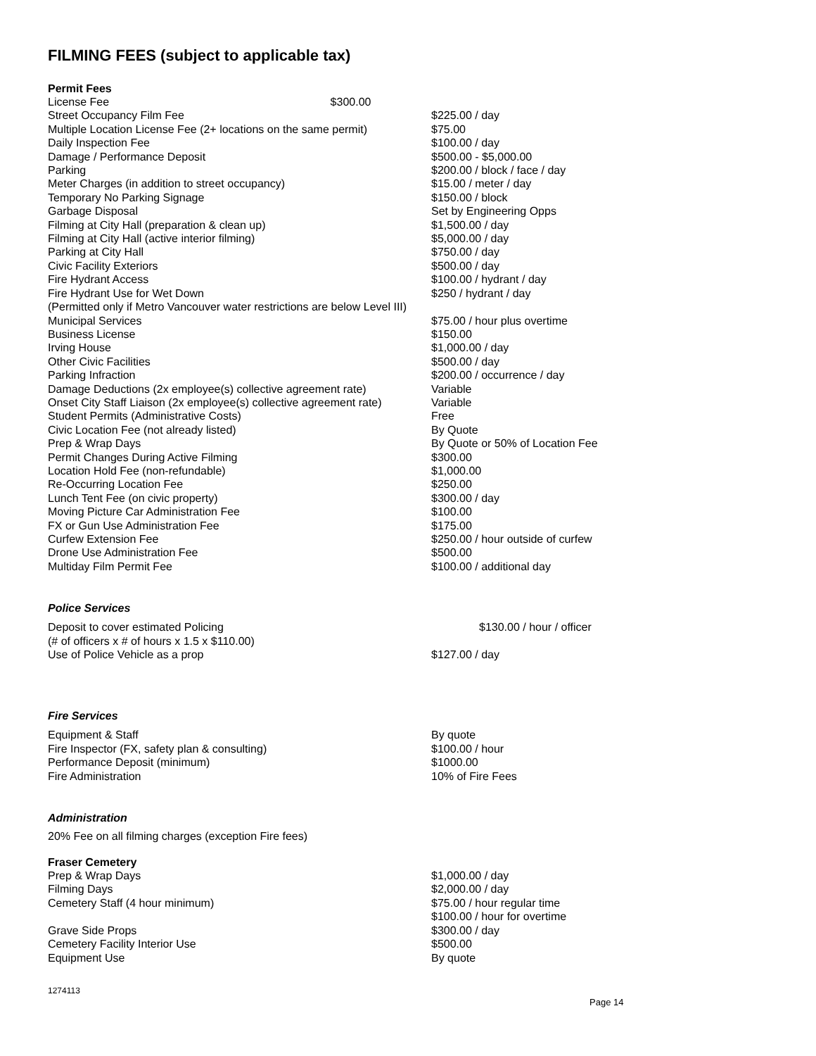FILMING FEES (subject to applicable tax)
Permit Fees
| License Fee $300.00 | |
| Street Occupancy Film Fee | $225.00 / day |
| Multiple Location License Fee (2+ locations on the same permit) | $75.00 |
| Daily Inspection Fee | $100.00 / day |
| Damage / Performance Deposit | $500.00 - $5,000.00 |
| Parking | $200.00 / block / face / day |
| Meter Charges (in addition to street occupancy) | $15.00 / meter / day |
| Temporary No Parking Signage | $150.00 / block |
| Garbage Disposal | Set by Engineering Opps |
| Filming at City Hall (preparation & clean up) | $1,500.00 / day |
| Filming at City Hall (active interior filming) | $5,000.00 / day |
| Parking at City Hall | $750.00 / day |
| Civic Facility Exteriors | $500.00 / day |
| Fire Hydrant Access | $100.00 / hydrant / day |
| Fire Hydrant Use for Wet Down | $250 / hydrant / day |
| (Permitted only if Metro Vancouver water restrictions are below Level III) | |
| Municipal Services | $75.00 / hour plus overtime |
| Business License | $150.00 |
| Irving House | $1,000.00 / day |
| Other Civic Facilities | $500.00 / day |
| Parking Infraction | $200.00 / occurrence / day |
| Damage Deductions (2x employee(s) collective agreement rate) | Variable |
| Onset City Staff Liaison (2x employee(s) collective agreement rate) | Variable |
| Student Permits (Administrative Costs) | Free |
| Civic Location Fee (not already listed) | By Quote |
| Prep & Wrap Days | By Quote or 50% of Location Fee |
| Permit Changes During Active Filming | $300.00 |
| Location Hold Fee (non-refundable) | $1,000.00 |
| Re-Occurring Location Fee | $250.00 |
| Lunch Tent Fee (on civic property) | $300.00 / day |
| Moving Picture Car Administration Fee | $100.00 |
| FX or Gun Use Administration Fee | $175.00 |
| Curfew Extension Fee | $250.00 / hour outside of curfew |
| Drone Use Administration Fee | $500.00 |
| Multiday Film Permit Fee | $100.00 / additional day |
Police Services
| Deposit to cover estimated Policing | $130.00 / hour / officer |
| (# of officers x # of hours x 1.5 x $110.00) | |
| Use of Police Vehicle as a prop | $127.00 / day |
Fire Services
| Equipment & Staff | By quote |
| Fire Inspector (FX, safety plan & consulting) | $100.00 / hour |
| Performance Deposit (minimum) | $1000.00 |
| Fire Administration | 10% of Fire Fees |
Administration
20% Fee on all filming charges (exception Fire fees)
Fraser Cemetery
| Prep & Wrap Days | $1,000.00 / day |
| Filming Days | $2,000.00 / day |
| Cemetery Staff (4 hour minimum) | $75.00 / hour regular time |
| | $100.00 / hour for overtime |
| Grave Side Props | $300.00 / day |
| Cemetery Facility Interior Use | $500.00 |
| Equipment Use | By quote |
1274113
Page 14